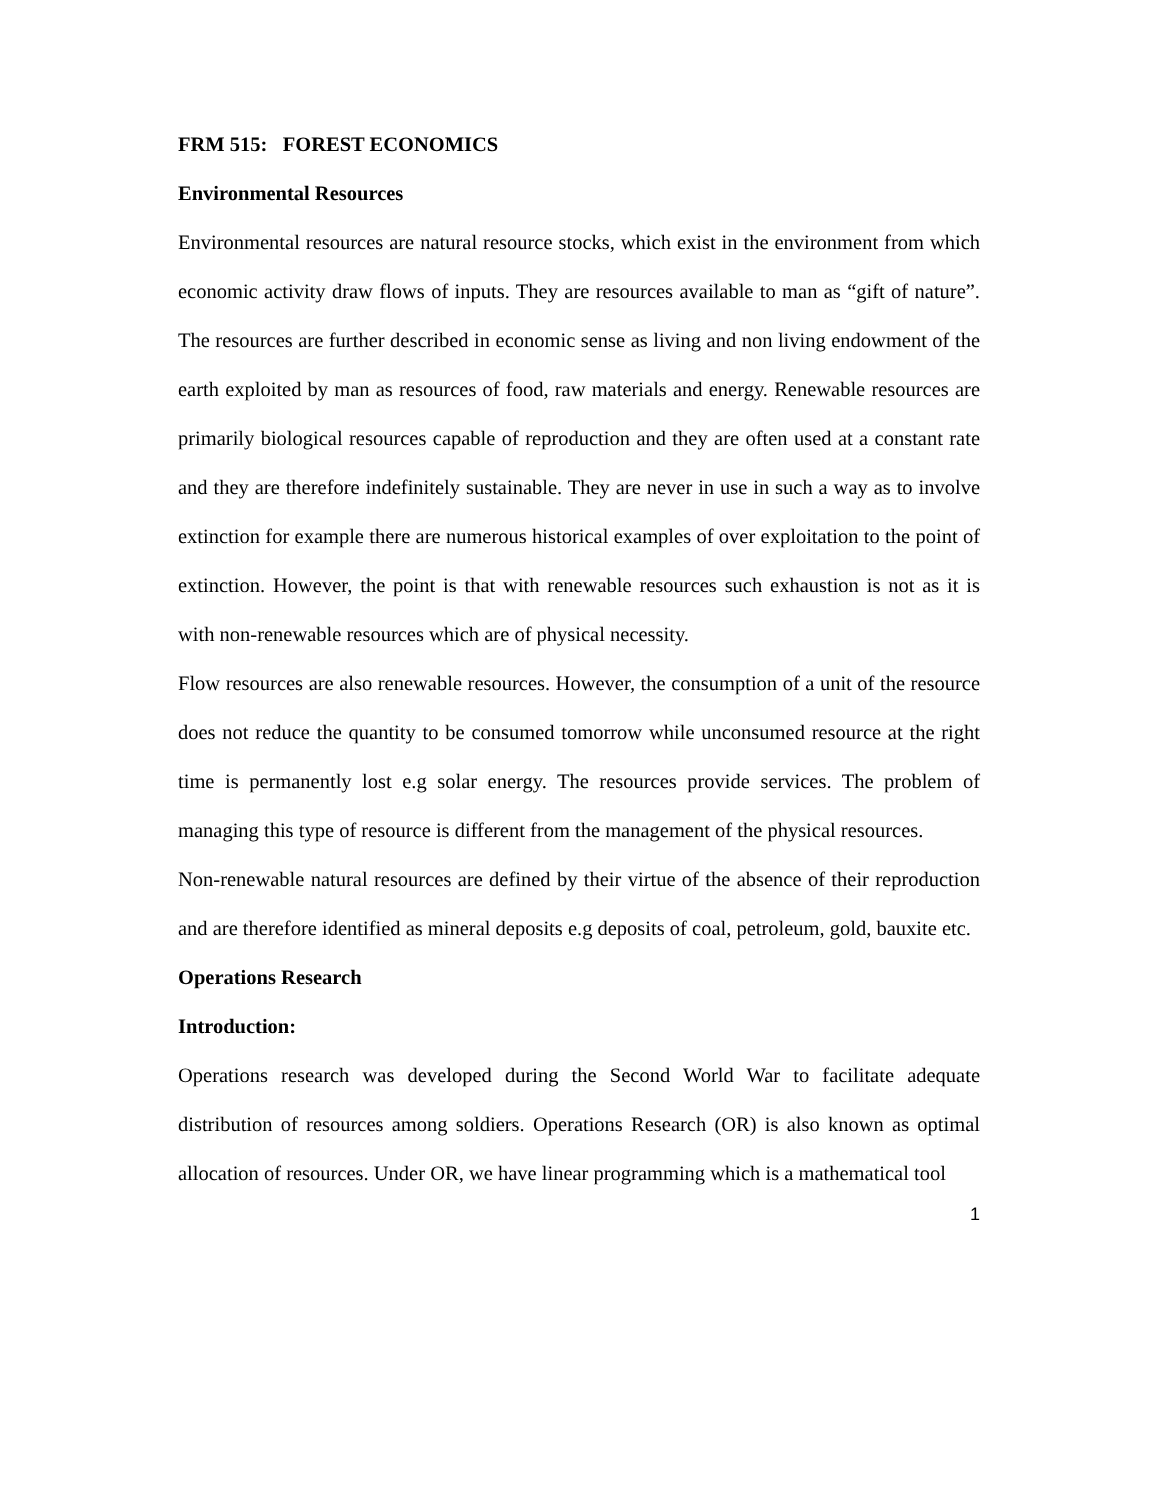FRM 515: FOREST ECONOMICS
Environmental Resources
Environmental resources are natural resource stocks, which exist in the environment from which economic activity draw flows of inputs. They are resources available to man as “gift of nature”. The resources are further described in economic sense as living and non living endowment of the earth exploited by man as resources of food, raw materials and energy. Renewable resources are primarily biological resources capable of reproduction and they are often used at a constant rate and they are therefore indefinitely sustainable. They are never in use in such a way as to involve extinction for example there are numerous historical examples of over exploitation to the point of extinction. However, the point is that with renewable resources such exhaustion is not as it is with non-renewable resources which are of physical necessity.
Flow resources are also renewable resources. However, the consumption of a unit of the resource does not reduce the quantity to be consumed tomorrow while unconsumed resource at the right time is permanently lost e.g solar energy. The resources provide services. The problem of managing this type of resource is different from the management of the physical resources.
Non-renewable natural resources are defined by their virtue of the absence of their reproduction and are therefore identified as mineral deposits e.g deposits of coal, petroleum, gold, bauxite etc.
Operations Research
Introduction:
Operations research was developed during the Second World War to facilitate adequate distribution of resources among soldiers. Operations Research (OR) is also known as optimal allocation of resources. Under OR, we have linear programming which is a mathematical tool
1